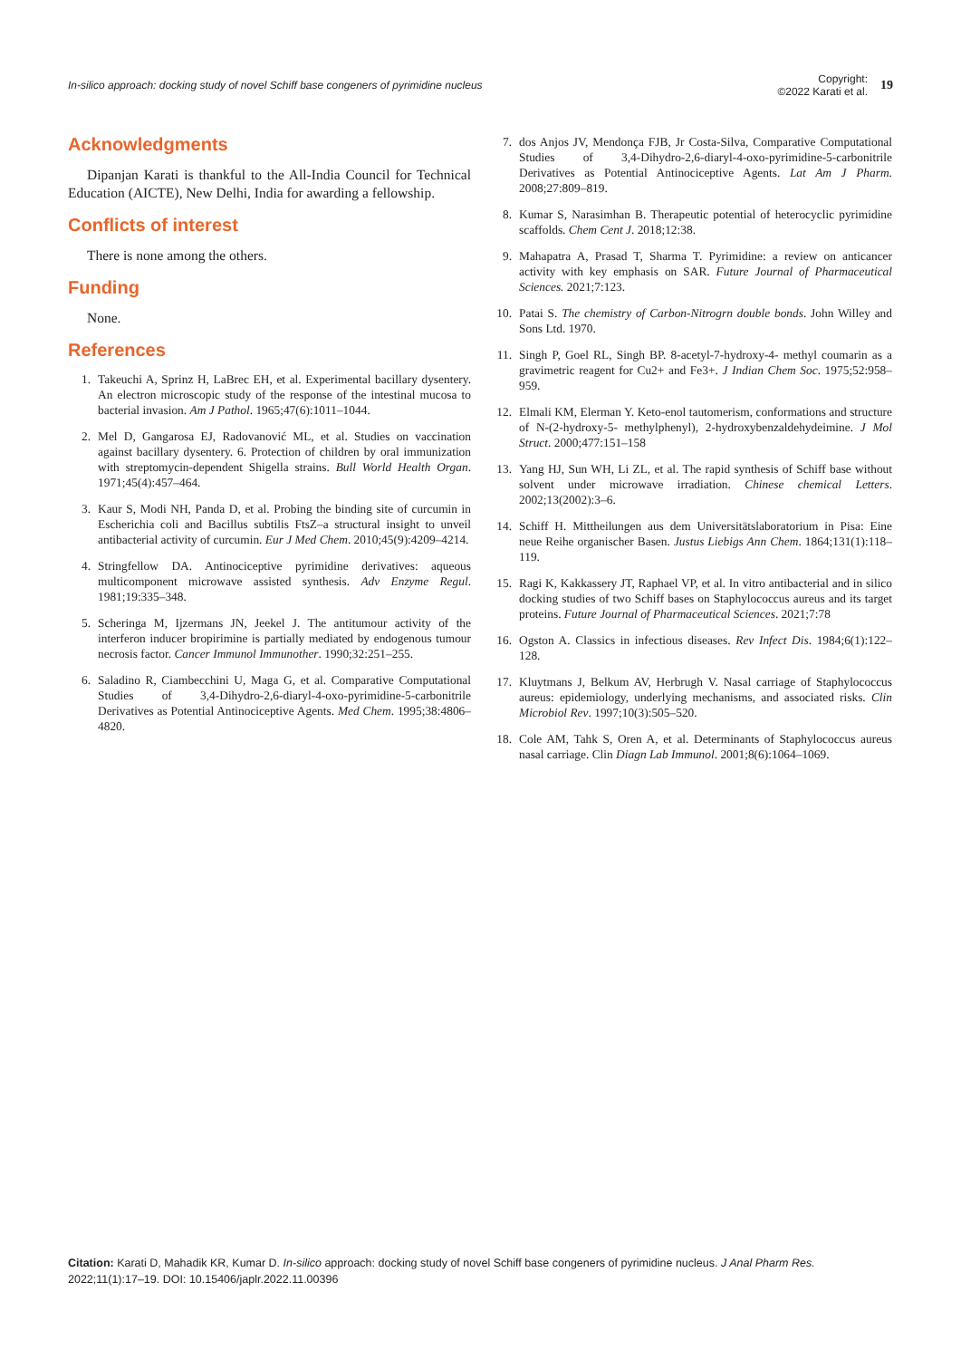In-silico approach: docking study of novel Schiff base congeners of pyrimidine nucleus
Copyright:
©2022 Karati et al.
19
Acknowledgments
Dipanjan Karati is thankful to the All-India Council for Technical Education (AICTE), New Delhi, India for awarding a fellowship.
Conflicts of interest
There is none among the others.
Funding
None.
References
1. Takeuchi A, Sprinz H, LaBrec EH, et al. Experimental bacillary dysentery. An electron microscopic study of the response of the intestinal mucosa to bacterial invasion. Am J Pathol. 1965;47(6):1011–1044.
2. Mel D, Gangarosa EJ, Radovanović ML, et al. Studies on vaccination against bacillary dysentery. 6. Protection of children by oral immunization with streptomycin-dependent Shigella strains. Bull World Health Organ. 1971;45(4):457–464.
3. Kaur S, Modi NH, Panda D, et al. Probing the binding site of curcumin in Escherichia coli and Bacillus subtilis FtsZ–a structural insight to unveil antibacterial activity of curcumin. Eur J Med Chem. 2010;45(9):4209–4214.
4. Stringfellow DA. Antinociceptive pyrimidine derivatives: aqueous multicomponent microwave assisted synthesis. Adv Enzyme Regul. 1981;19:335–348.
5. Scheringa M, Ijzermans JN, Jeekel J. The antitumour activity of the interferon inducer bropirimine is partially mediated by endogenous tumour necrosis factor. Cancer Immunol Immunother. 1990;32:251–255.
6. Saladino R, Ciambecchini U, Maga G, et al. Comparative Computational Studies of 3,4-Dihydro-2,6-diaryl-4-oxo-pyrimidine-5-carbonitrile Derivatives as Potential Antinociceptive Agents. Med Chem. 1995;38:4806–4820.
7. dos Anjos JV, Mendonça FJB, Jr Costa-Silva, Comparative Computational Studies of 3,4-Dihydro-2,6-diaryl-4-oxo-pyrimidine-5-carbonitrile Derivatives as Potential Antinociceptive Agents. Lat Am J Pharm. 2008;27:809–819.
8. Kumar S, Narasimhan B. Therapeutic potential of heterocyclic pyrimidine scaffolds. Chem Cent J. 2018;12:38.
9. Mahapatra A, Prasad T, Sharma T. Pyrimidine: a review on anticancer activity with key emphasis on SAR. Future Journal of Pharmaceutical Sciences. 2021;7:123.
10. Patai S. The chemistry of Carbon-Nitrogrn double bonds. John Willey and Sons Ltd. 1970.
11. Singh P, Goel RL, Singh BP. 8-acetyl-7-hydroxy-4- methyl coumarin as a gravimetric reagent for Cu2+ and Fe3+. J Indian Chem Soc. 1975;52:958–959.
12. Elmali KM, Elerman Y. Keto-enol tautomerism, conformations and structure of N-(2-hydroxy-5- methylphenyl), 2-hydroxybenzaldehydeimine. J Mol Struct. 2000;477:151–158
13. Yang HJ, Sun WH, Li ZL, et al. The rapid synthesis of Schiff base without solvent under microwave irradiation. Chinese chemical Letters. 2002;13(2002):3–6.
14. Schiff H. Mittheilungen aus dem Universitätslaboratorium in Pisa: Eine neue Reihe organischer Basen. Justus Liebigs Ann Chem. 1864;131(1):118–119.
15. Ragi K, Kakkassery JT, Raphael VP, et al. In vitro antibacterial and in silico docking studies of two Schiff bases on Staphylococcus aureus and its target proteins. Future Journal of Pharmaceutical Sciences. 2021;7:78
16. Ogston A. Classics in infectious diseases. Rev Infect Dis. 1984;6(1):122–128.
17. Kluytmans J, Belkum AV, Herbrugh V. Nasal carriage of Staphylococcus aureus: epidemiology, underlying mechanisms, and associated risks. Clin Microbiol Rev. 1997;10(3):505–520.
18. Cole AM, Tahk S, Oren A, et al. Determinants of Staphylococcus aureus nasal carriage. Clin Diagn Lab Immunol. 2001;8(6):1064–1069.
Citation: Karati D, Mahadik KR, Kumar D. In-silico approach: docking study of novel Schiff base congeners of pyrimidine nucleus. J Anal Pharm Res. 2022;11(1):17‒19. DOI: 10.15406/japlr.2022.11.00396